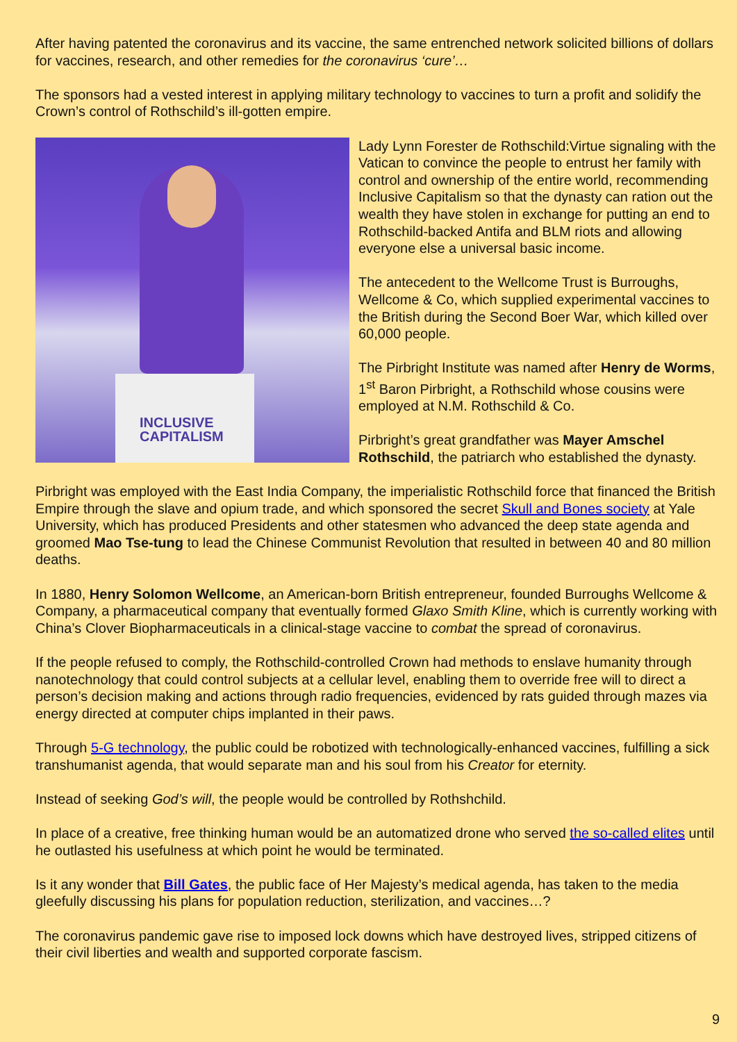After having patented the coronavirus and its vaccine, the same entrenched network solicited billions of dollars for vaccines, research, and other remedies for the coronavirus ‘cure’…
The sponsors had a vested interest in applying military technology to vaccines to turn a profit and solidify the Crown’s control of Rothschild’s ill-gotten empire.
INCLUSIVE
CAPITALISM
Lady Lynn Forester de Rothschild:Virtue signaling with the Vatican to convince the people to entrust her family with control and ownership of the entire world, recommending Inclusive Capitalism so that the dynasty can ration out the wealth they have stolen in exchange for putting an end to Rothschild-backed Antifa and BLM riots and allowing everyone else a universal basic income.
The antecedent to the Wellcome Trust is Burroughs, Wellcome & Co, which supplied experimental vaccines to the British during the Second Boer War, which killed over 60,000 people.
The Pirbright Institute was named after Henry de Worms, 1<sup>st</sup> Baron Pirbright, a Rothschild whose cousins were employed at N.M. Rothschild & Co.
Pirbright’s great grandfather was Mayer Amschel Rothschild, the patriarch who established the dynasty.
Pirbright was employed with the East India Company, the imperialistic Rothschild force that financed the British Empire through the slave and opium trade, and which sponsored the secret Skull and Bones society at Yale University, which has produced Presidents and other statesmen who advanced the deep state agenda and groomed Mao Tse-tung to lead the Chinese Communist Revolution that resulted in between 40 and 80 million deaths.
In 1880, Henry Solomon Wellcome, an American-born British entrepreneur, founded Burroughs Wellcome & Company, a pharmaceutical company that eventually formed Glaxo Smith Kline, which is currently working with China’s Clover Biopharmaceuticals in a clinical-stage vaccine to combat the spread of coronavirus.
If the people refused to comply, the Rothschild-controlled Crown had methods to enslave humanity through nanotechnology that could control subjects at a cellular level, enabling them to override free will to direct a person’s decision making and actions through radio frequencies, evidenced by rats guided through mazes via energy directed at computer chips implanted in their paws.
Through 5-G technology, the public could be robotized with technologically-enhanced vaccines, fulfilling a sick transhumanist agenda, that would separate man and his soul from his Creator for eternity.
Instead of seeking God’s will, the people would be controlled by Rothshchild.
In place of a creative, free thinking human would be an automatized drone who served the so-called elites until he outlasted his usefulness at which point he would be terminated.
Is it any wonder that Bill Gates, the public face of Her Majesty’s medical agenda, has taken to the media gleefully discussing his plans for population reduction, sterilization, and vaccines…?
The coronavirus pandemic gave rise to imposed lock downs which have destroyed lives, stripped citizens of their civil liberties and wealth and supported corporate fascism.
9